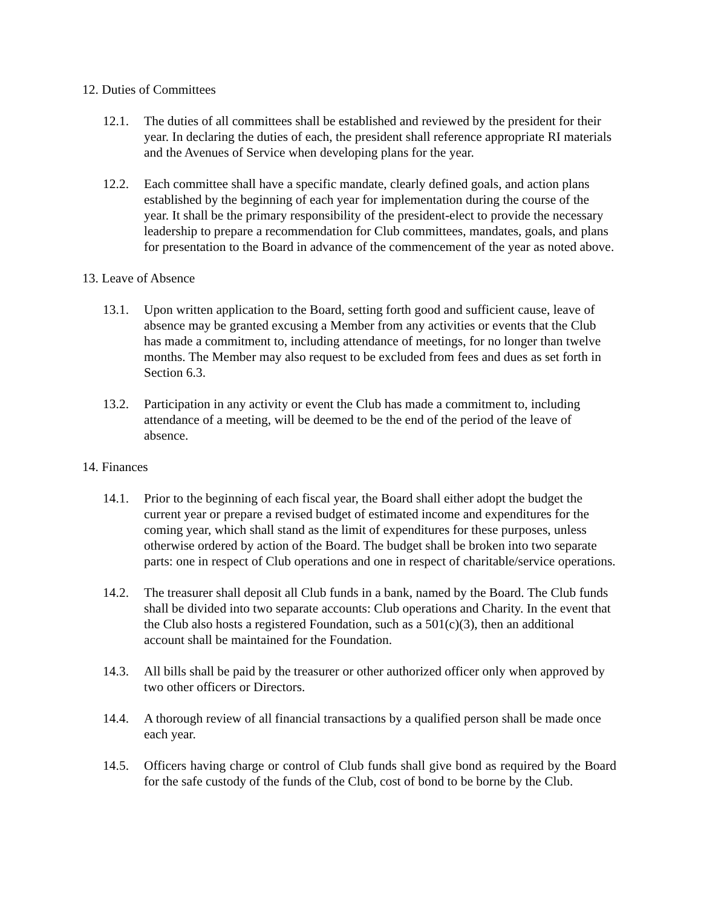12. Duties of Committees
12.1. The duties of all committees shall be established and reviewed by the president for their year. In declaring the duties of each, the president shall reference appropriate RI materials and the Avenues of Service when developing plans for the year.
12.2. Each committee shall have a specific mandate, clearly defined goals, and action plans established by the beginning of each year for implementation during the course of the year. It shall be the primary responsibility of the president-elect to provide the necessary leadership to prepare a recommendation for Club committees, mandates, goals, and plans for presentation to the Board in advance of the commencement of the year as noted above.
13. Leave of Absence
13.1. Upon written application to the Board, setting forth good and sufficient cause, leave of absence may be granted excusing a Member from any activities or events that the Club has made a commitment to, including attendance of meetings, for no longer than twelve months. The Member may also request to be excluded from fees and dues as set forth in Section 6.3.
13.2. Participation in any activity or event the Club has made a commitment to, including attendance of a meeting, will be deemed to be the end of the period of the leave of absence.
14. Finances
14.1. Prior to the beginning of each fiscal year, the Board shall either adopt the budget the current year or prepare a revised budget of estimated income and expenditures for the coming year, which shall stand as the limit of expenditures for these purposes, unless otherwise ordered by action of the Board. The budget shall be broken into two separate parts: one in respect of Club operations and one in respect of charitable/service operations.
14.2. The treasurer shall deposit all Club funds in a bank, named by the Board. The Club funds shall be divided into two separate accounts: Club operations and Charity. In the event that the Club also hosts a registered Foundation, such as a 501(c)(3), then an additional account shall be maintained for the Foundation.
14.3. All bills shall be paid by the treasurer or other authorized officer only when approved by two other officers or Directors.
14.4. A thorough review of all financial transactions by a qualified person shall be made once each year.
14.5. Officers having charge or control of Club funds shall give bond as required by the Board for the safe custody of the funds of the Club, cost of bond to be borne by the Club.